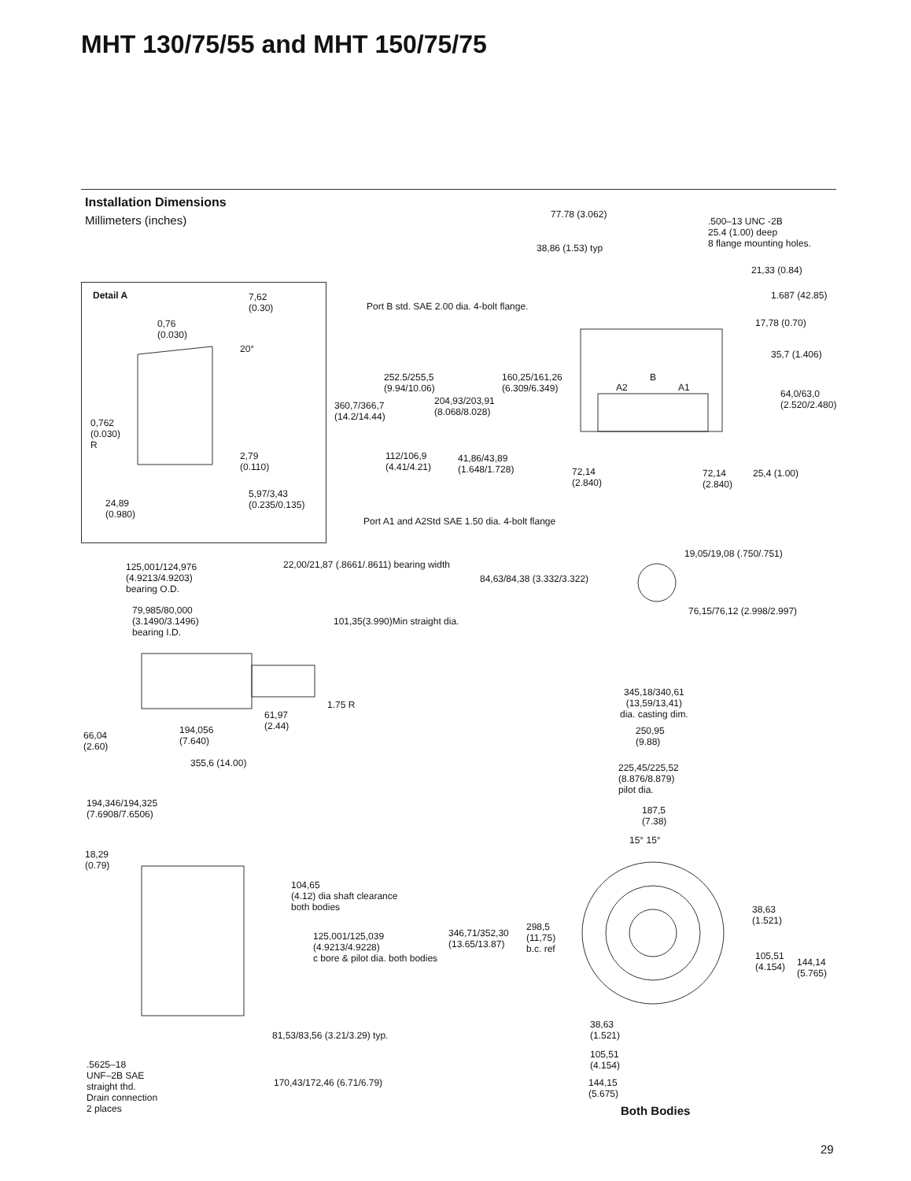MHT 130/75/55 and MHT 150/75/75
Installation Dimensions
Millimeters (inches)
Detail A
7,62
(0.30)
0,76
(0.030)
20°
0,762
(0.030)
R
2,79
(0.110)
5,97/3,43
(0.235/0.135)
24,89
(0.980)
77.78 (3.062)
.500–13 UNC -2B
25.4 (1.00) deep
8 flange mounting holes.
38,86 (1.53) typ
21,33 (0.84)
1.687 (42.85)
Port B std. SAE 2.00 dia. 4-bolt flange.
17,78 (0.70)
35,7 (1.406)
252.5/255,5
(9.94/10.06)
160,25/161,26
(6.309/6.349)
B
A2 A1
64,0/63,0
(2.520/2.480)
204,93/203,91
(8.068/8.028)
360,7/366,7
(14.2/14.44)
112/106,9
(4.41/4.21)
41,86/43,89
(1.648/1.728)
72,14
(2.840)
72,14
(2.840)
25,4 (1.00)
Port A1 and A2Std SAE 1.50 dia. 4-bolt flange
19,05/19,08 (.750/.751)
22,00/21,87 (.8661/.8611) bearing width
125,001/124,976
(4.9213/4.9203)
bearing O.D.
84,63/84,38 (3.332/3.322)
79,985/80,000
(3.1490/3.1496)
bearing I.D.
76,15/76,12 (2.998/2.997)
101,35(3.990)Min straight dia.
345,18/340,61
(13,59/13,41)
dia. casting dim.
1.75 R
61,97
(2.44)
194,056
(7.640)
250,95
(9.88)
66,04
(2.60)
355,6 (14.00)
225,45/225,52
(8.876/8.879)
pilot dia.
194,346/194,325
(7.6908/7.6506)
187,5
(7.38)
15° 15°
18,29
(0.79)
104,65
(4.12) dia shaft clearance
both bodies
38,63
(1.521)
298,5
(11,75)
b.c. ref
346,71/352,30
(13.65/13.87)
125,001/125,039
(4.9213/4.9228)
c bore & pilot dia. both bodies
105,51
(4.154)
144,14
(5.765)
38,63
(1.521)
81,53/83,56 (3.21/3.29) typ.
105,51
(4.154)
.5625–18
UNF–2B SAE
straight thd.
Drain connection
2 places
170,43/172,46 (6.71/6.79)
144,15
(5.675)
Both Bodies
29